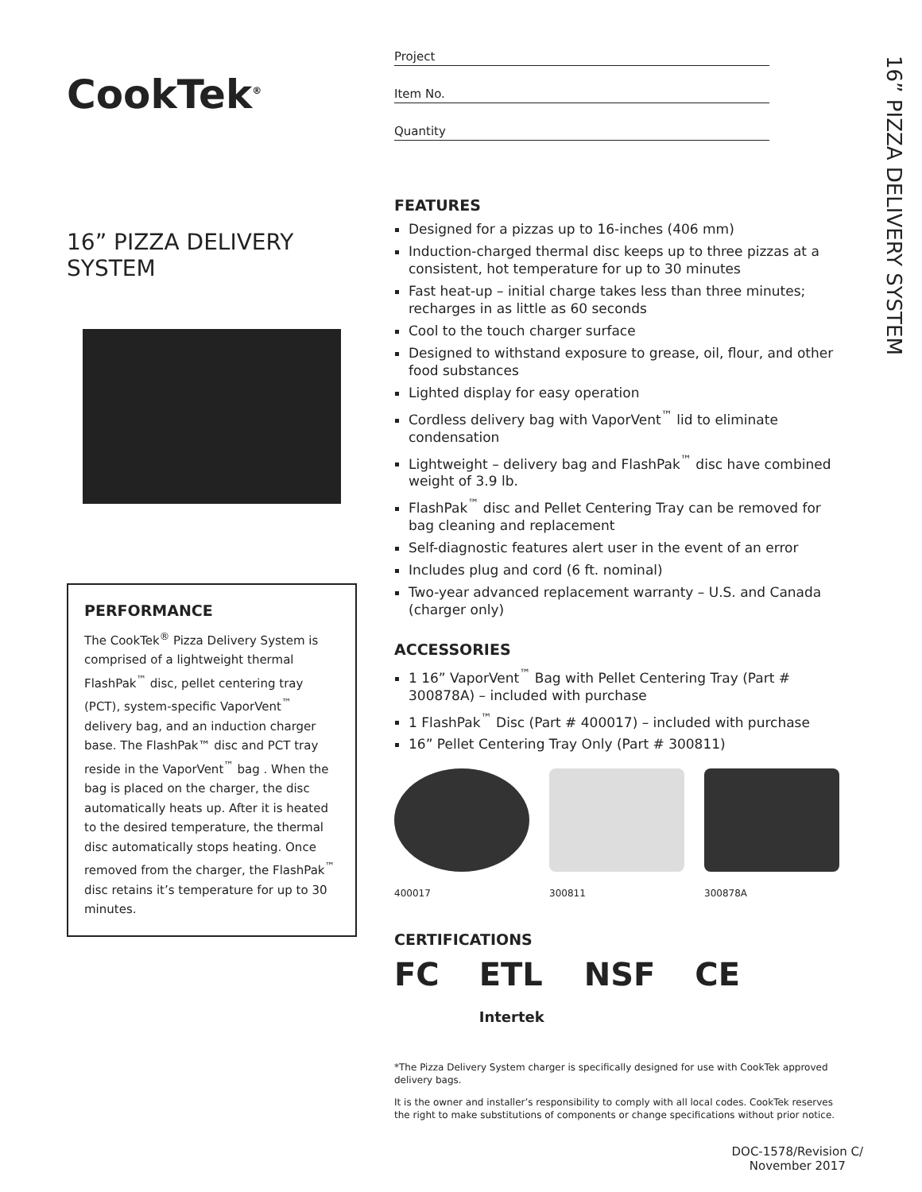CookTek<sup>®</sup>
16” PIZZA DELIVERY SYSTEM
PERFORMANCE
The CookTek<sup>®</sup> Pizza Delivery System is comprised of a lightweight thermal FlashPak<sup>™</sup> disc, pellet centering tray (PCT), system-specific VaporVent<sup>™</sup> delivery bag, and an induction charger base. The FlashPak™ disc and PCT tray reside in the VaporVent<sup>™</sup> bag . When the bag is placed on the charger, the disc automatically heats up. After it is heated to the desired temperature, the thermal disc automatically stops heating. Once removed from the charger, the FlashPak<sup>™</sup> disc retains it’s temperature for up to 30 minutes.
Project
Item No.
Quantity
FEATURES
Designed for a pizzas up to 16-inches (406 mm)
Induction-charged thermal disc keeps up to three pizzas at a consistent, hot temperature for up to 30 minutes
Fast heat-up – initial charge takes less than three minutes; recharges in as little as 60 seconds
Cool to the touch charger surface
Designed to withstand exposure to grease, oil, flour, and other food substances
Lighted display for easy operation
Cordless delivery bag with VaporVent<sup>™</sup> lid to eliminate condensation
Lightweight – delivery bag and FlashPak<sup>™</sup> disc have combined weight of 3.9 lb.
FlashPak<sup>™</sup> disc and Pellet Centering Tray can be removed for bag cleaning and replacement
Self-diagnostic features alert user in the event of an error
Includes plug and cord (6 ft. nominal)
Two-year advanced replacement warranty – U.S. and Canada (charger only)
ACCESSORIES
1 16” VaporVent<sup>™</sup> Bag with Pellet Centering Tray (Part # 300878A) – included with purchase
1 FlashPak<sup>™</sup> Disc (Part # 400017) – included with purchase
16” Pellet Centering Tray Only (Part # 300811)
400017 300811 300878A
CERTIFICATIONS
FC ETL
Intertek NSF CE
*The Pizza Delivery System charger is specifically designed for use with CookTek approved delivery bags.
It is the owner and installer’s responsibility to comply with all local codes. CookTek reserves the right to make substitutions of components or change specifications without prior notice.
16” PIZZA DELIVERY SYSTEM
DOC-1578/Revision C/
November 2017